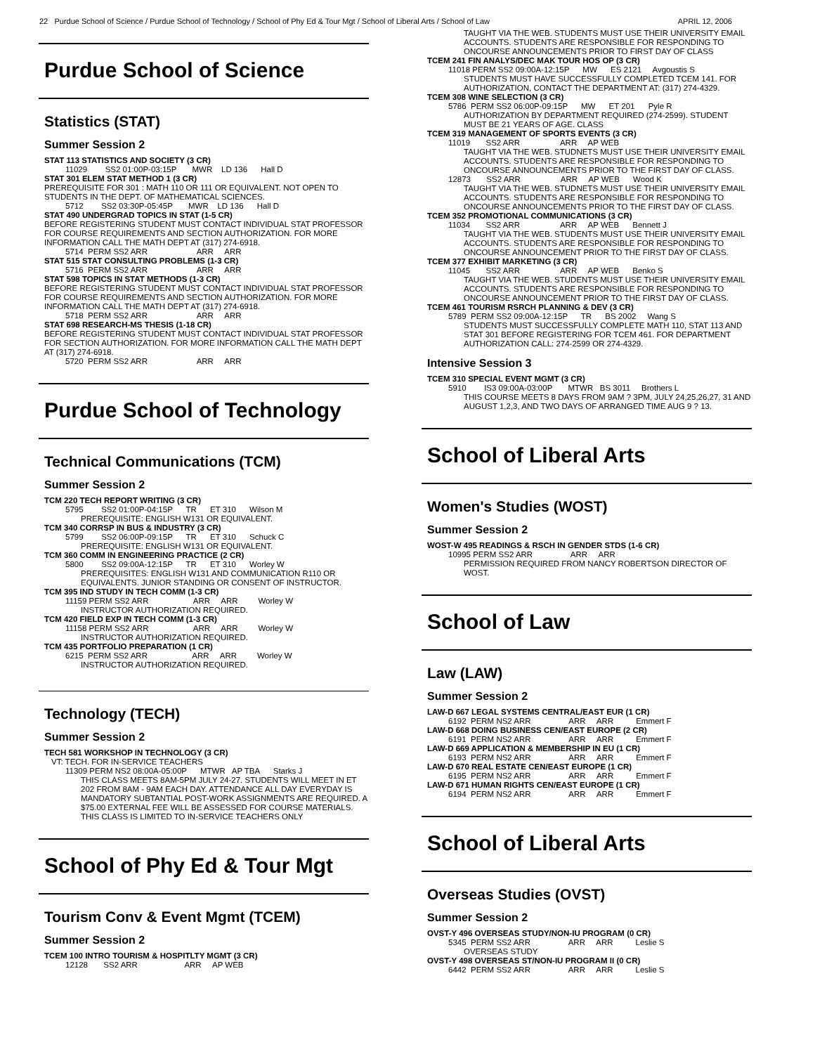22 Purdue School of Science / Purdue School of Technology / School of Phy Ed & Tour Mgt / School of Liberal Arts / School of Law APRIL 12, 2006
Purdue School of Science
Statistics (STAT)
Summer Session 2
STAT 113 STATISTICS AND SOCIETY (3 CR)
11029 SS2 01:00P-03:15P MWR LD 136 Hall D
STAT 301 ELEM STAT METHOD 1 (3 CR)
PREREQUISITE FOR 301 : MATH 110 OR 111 OR EQUIVALENT. NOT OPEN TO STUDENTS IN THE DEPT. OF MATHEMATICAL SCIENCES.
5712 SS2 03:30P-05:45P MWR LD 136 Hall D
STAT 490 UNDERGRAD TOPICS IN STAT (1-5 CR)
BEFORE REGISTERING STUDENT MUST CONTACT INDIVIDUAL STAT PROFESSOR FOR COURSE REQUIREMENTS AND SECTION AUTHORIZATION. FOR MORE INFORMATION CALL THE MATH DEPT AT (317) 274-6918.
5714 PERM SS2 ARR ARR ARR
STAT 515 STAT CONSULTING PROBLEMS (1-3 CR)
5716 PERM SS2 ARR ARR ARR
STAT 598 TOPICS IN STAT METHODS (1-3 CR)
BEFORE REGISTERING STUDENT MUST CONTACT INDIVIDUAL STAT PROFESSOR FOR COURSE REQUIREMENTS AND SECTION AUTHORIZATION. FOR MORE INFORMATION CALL THE MATH DEPT AT (317) 274-6918.
5718 PERM SS2 ARR ARR ARR
STAT 698 RESEARCH-MS THESIS (1-18 CR)
BEFORE REGISTERING STUDENT MUST CONTACT INDIVIDUAL STAT PROFESSOR FOR SECTION AUTHORIZATION. FOR MORE INFORMATION CALL THE MATH DEPT AT (317) 274-6918.
5720 PERM SS2 ARR ARR ARR
Purdue School of Technology
Technical Communications (TCM)
Summer Session 2
TCM 220 TECH REPORT WRITING (3 CR)
5795 SS2 01:00P-04:15P TR ET 310 Wilson M
PREREQUISITE: ENGLISH W131 OR EQUIVALENT.
TCM 340 CORRSP IN BUS & INDUSTRY (3 CR)
5799 SS2 06:00P-09:15P TR ET 310 Schuck C
PREREQUISITE: ENGLISH W131 OR EQUIVALENT.
TCM 360 COMM IN ENGINEERING PRACTICE (2 CR)
5800 SS2 09:00A-12:15P TR ET 310 Worley W
PREREQUISITES: ENGLISH W131 AND COMMUNICATION R110 OR EQUIVALENTS. JUNIOR STANDING OR CONSENT OF INSTRUCTOR.
TCM 395 IND STUDY IN TECH COMM (1-3 CR)
11159 PERM SS2 ARR ARR ARR Worley W
INSTRUCTOR AUTHORIZATION REQUIRED.
TCM 420 FIELD EXP IN TECH COMM (1-3 CR)
11158 PERM SS2 ARR ARR ARR Worley W
INSTRUCTOR AUTHORIZATION REQUIRED.
TCM 435 PORTFOLIO PREPARATION (1 CR)
6215 PERM SS2 ARR ARR ARR Worley W
INSTRUCTOR AUTHORIZATION REQUIRED.
Technology (TECH)
Summer Session 2
TECH 581 WORKSHOP IN TECHNOLOGY (3 CR)
VT: TECH. FOR IN-SERVICE TEACHERS
11309 PERM NS2 08:00A-05:00P MTWR AP TBA Starks J
THIS CLASS MEETS 8AM-5PM JULY 24-27. STUDENTS WILL MEET IN ET 202 FROM 8AM - 9AM EACH DAY. ATTENDANCE ALL DAY EVERYDAY IS MANDATORY SUBTANTIAL POST-WORK ASSIGNMENTS ARE REQUIRED. A $75.00 EXTERNAL FEE WILL BE ASSESSED FOR COURSE MATERIALS. THIS CLASS IS LIMITED TO IN-SERVICE TEACHERS ONLY
School of Phy Ed & Tour Mgt
Tourism Conv & Event Mgmt (TCEM)
Summer Session 2
TCEM 100 INTRO TOURISM & HOSPITLTY MGMT (3 CR)
12128 SS2 ARR ARR AP WEB
TAUGHT VIA THE WEB. STUDENTS MUST USE THEIR UNIVERSITY EMAIL ACCOUNTS. STUDENTS ARE RESPONSIBLE FOR RESPONDING TO ONCOURSE ANNOUNCEMENTS PRIOR TO FIRST DAY OF CLASS
TCEM 241 FIN ANALYS/DEC MAK TOUR HOS OP (3 CR)
11018 PERM SS2 09:00A-12:15P MW ES 2121 Avgoustis S
STUDENTS MUST HAVE SUCCESSFULLY COMPLETED TCEM 141. FOR AUTHORIZATION, CONTACT THE DEPARTMENT AT: (317) 274-4329.
TCEM 308 WINE SELECTION (3 CR)
5786 PERM SS2 06:00P-09:15P MW ET 201 Pyle R
AUTHORIZATION BY DEPARTMENT REQUIRED (274-2599). STUDENT MUST BE 21 YEARS OF AGE. CLASS
TCEM 319 MANAGEMENT OF SPORTS EVENTS (3 CR)
11019 SS2 ARR ARR AP WEB
TAUGHT VIA THE WEB. STUDNETS MUST USE THEIR UNIVERSITY EMAIL ACCOUNTS. STUDENTS ARE RESPONSIBLE FOR RESPONDING TO ONCOURSE ANNOUNCEMENTS PRIOR TO THE FIRST DAY OF CLASS.
12873 SS2 ARR ARR AP WEB Wood K
TAUGHT VIA THE WEB. STUDNETS MUST USE THEIR UNIVERSITY EMAIL ACCOUNTS. STUDENTS ARE RESPONSIBLE FOR RESPONDING TO ONCOURSE ANNOUNCEMENTS PRIOR TO THE FIRST DAY OF CLASS.
TCEM 352 PROMOTIONAL COMMUNICATIONS (3 CR)
11034 SS2 ARR ARR AP WEB Bennett J
TAUGHT VIA THE WEB. STUDENTS MUST USE THEIR UNIVERSITY EMAIL ACCOUNTS. STUDENTS ARE RESPONSIBLE FOR RESPONDING TO ONCOURSE ANNOUNCEMENT PRIOR TO THE FIRST DAY OF CLASS.
TCEM 377 EXHIBIT MARKETING (3 CR)
11045 SS2 ARR ARR AP WEB Benko S
TAUGHT VIA THE WEB. STUDENTS MUST USE THEIR UNIVERSITY EMAIL ACCOUNTS. STUDENTS ARE RESPONSIBLE FOR RESPONDING TO ONCOURSE ANNOUNCEMENT PRIOR TO THE FIRST DAY OF CLASS.
TCEM 461 TOURISM RSRCH PLANNING & DEV (3 CR)
5789 PERM SS2 09:00A-12:15P TR BS 2002 Wang S
STUDENTS MUST SUCCESSFULLY COMPLETE MATH 110, STAT 113 AND STAT 301 BEFORE REGISTERING FOR TCEM 461. FOR DEPARTMENT AUTHORIZATION CALL: 274-2599 OR 274-4329.
Intensive Session 3
TCEM 310 SPECIAL EVENT MGMT (3 CR)
5910 IS3 09:00A-03:00P MTWR BS 3011 Brothers L
THIS COURSE MEETS 8 DAYS FROM 9AM ? 3PM, JULY 24,25,26,27, 31 AND AUGUST 1,2,3, AND TWO DAYS OF ARRANGED TIME AUG 9 ? 13.
School of Liberal Arts
Women's Studies (WOST)
Summer Session 2
WOST-W 495 READINGS & RSCH IN GENDER STDS (1-6 CR)
10995 PERM SS2 ARR ARR ARR
PERMISSION REQUIRED FROM NANCY ROBERTSON DIRECTOR OF WOST.
School of Law
Law (LAW)
Summer Session 2
LAW-D 667 LEGAL SYSTEMS CENTRAL/EAST EUR (1 CR)
6192 PERM NS2 ARR ARR ARR Emmert F
LAW-D 668 DOING BUSINESS CEN/EAST EUROPE (2 CR)
6191 PERM NS2 ARR ARR ARR Emmert F
LAW-D 669 APPLICATION & MEMBERSHIP IN EU (1 CR)
6193 PERM NS2 ARR ARR ARR Emmert F
LAW-D 670 REAL ESTATE CEN/EAST EUROPE (1 CR)
6195 PERM NS2 ARR ARR ARR Emmert F
LAW-D 671 HUMAN RIGHTS CEN/EAST EUROPE (1 CR)
6194 PERM NS2 ARR ARR ARR Emmert F
School of Liberal Arts
Overseas Studies (OVST)
Summer Session 2
OVST-Y 496 OVERSEAS STUDY/NON-IU PROGRAM (0 CR)
5345 PERM SS2 ARR ARR ARR Leslie S
OVERSEAS STUDY
OVST-Y 498 OVERSEAS ST/NON-IU PROGRAM II (0 CR)
6442 PERM SS2 ARR ARR ARR Leslie S